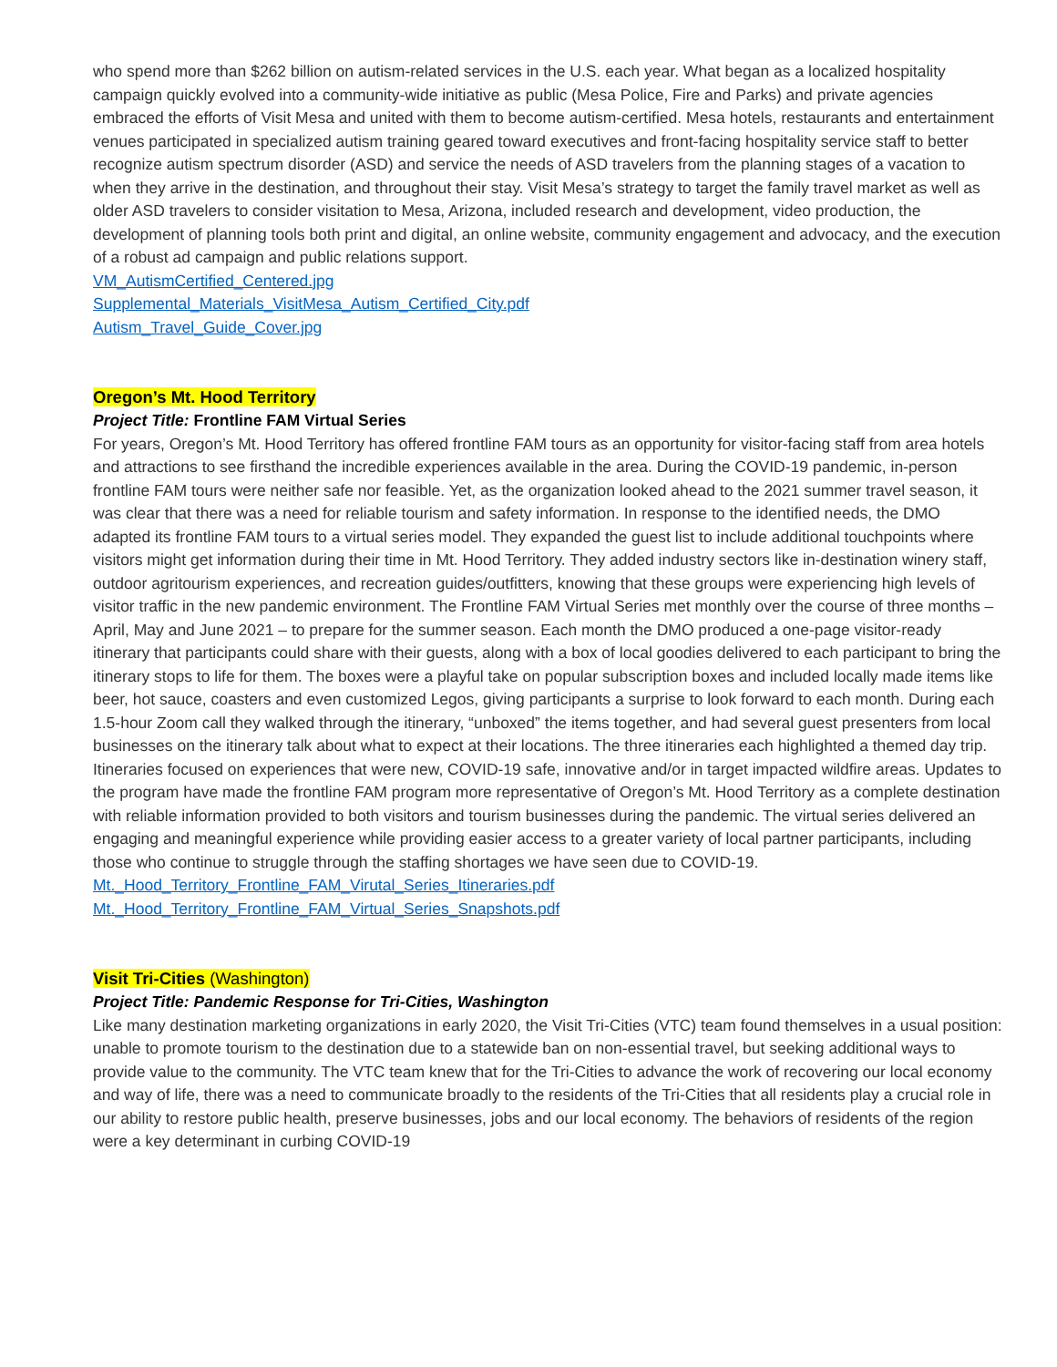who spend more than $262 billion on autism-related services in the U.S. each year. What began as a localized hospitality campaign quickly evolved into a community-wide initiative as public (Mesa Police, Fire and Parks) and private agencies embraced the efforts of Visit Mesa and united with them to become autism-certified. Mesa hotels, restaurants and entertainment venues participated in specialized autism training geared toward executives and front-facing hospitality service staff to better recognize autism spectrum disorder (ASD) and service the needs of ASD travelers from the planning stages of a vacation to when they arrive in the destination, and throughout their stay. Visit Mesa’s strategy to target the family travel market as well as older ASD travelers to consider visitation to Mesa, Arizona, included research and development, video production, the development of planning tools both print and digital, an online website, community engagement and advocacy, and the execution of a robust ad campaign and public relations support.
VM_AutismCertified_Centered.jpg
Supplemental_Materials_VisitMesa_Autism_Certified_City.pdf
Autism_Travel_Guide_Cover.jpg
Oregon’s Mt. Hood Territory
Project Title: Frontline FAM Virtual Series
For years, Oregon’s Mt. Hood Territory has offered frontline FAM tours as an opportunity for visitor-facing staff from area hotels and attractions to see firsthand the incredible experiences available in the area. During the COVID-19 pandemic, in-person frontline FAM tours were neither safe nor feasible. Yet, as the organization looked ahead to the 2021 summer travel season, it was clear that there was a need for reliable tourism and safety information. In response to the identified needs, the DMO adapted its frontline FAM tours to a virtual series model. They expanded the guest list to include additional touchpoints where visitors might get information during their time in Mt. Hood Territory. They added industry sectors like in-destination winery staff, outdoor agritourism experiences, and recreation guides/outfitters, knowing that these groups were experiencing high levels of visitor traffic in the new pandemic environment. The Frontline FAM Virtual Series met monthly over the course of three months – April, May and June 2021 – to prepare for the summer season. Each month the DMO produced a one-page visitor-ready itinerary that participants could share with their guests, along with a box of local goodies delivered to each participant to bring the itinerary stops to life for them. The boxes were a playful take on popular subscription boxes and included locally made items like beer, hot sauce, coasters and even customized Legos, giving participants a surprise to look forward to each month. During each 1.5-hour Zoom call they walked through the itinerary, “unboxed” the items together, and had several guest presenters from local businesses on the itinerary talk about what to expect at their locations. The three itineraries each highlighted a themed day trip. Itineraries focused on experiences that were new, COVID-19 safe, innovative and/or in target impacted wildfire areas. Updates to the program have made the frontline FAM program more representative of Oregon’s Mt. Hood Territory as a complete destination with reliable information provided to both visitors and tourism businesses during the pandemic. The virtual series delivered an engaging and meaningful experience while providing easier access to a greater variety of local partner participants, including those who continue to struggle through the staffing shortages we have seen due to COVID-19.
Mt._Hood_Territory_Frontline_FAM_Virutal_Series_Itineraries.pdf
Mt._Hood_Territory_Frontline_FAM_Virtual_Series_Snapshots.pdf
Visit Tri-Cities (Washington)
Project Title: Pandemic Response for Tri-Cities, Washington
Like many destination marketing organizations in early 2020, the Visit Tri-Cities (VTC) team found themselves in a usual position: unable to promote tourism to the destination due to a statewide ban on non-essential travel, but seeking additional ways to provide value to the community. The VTC team knew that for the Tri-Cities to advance the work of recovering our local economy and way of life, there was a need to communicate broadly to the residents of the Tri-Cities that all residents play a crucial role in our ability to restore public health, preserve businesses, jobs and our local economy. The behaviors of residents of the region were a key determinant in curbing COVID-19